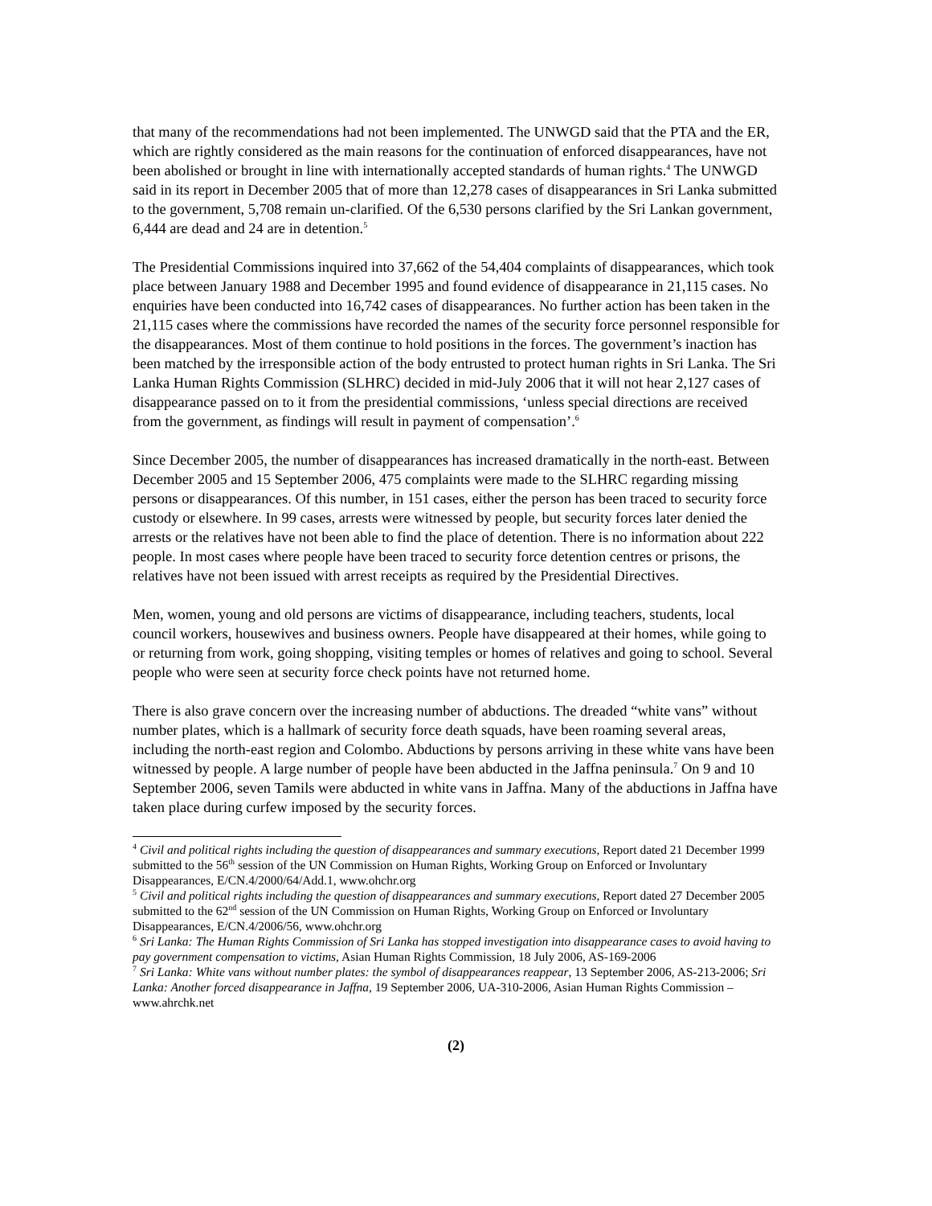that many of the recommendations had not been implemented. The UNWGD said that the PTA and the ER, which are rightly considered as the main reasons for the continuation of enforced disappearances, have not been abolished or brought in line with internationally accepted standards of human rights.<sup>4</sup> The UNWGD said in its report in December 2005 that of more than 12,278 cases of disappearances in Sri Lanka submitted to the government, 5,708 remain un-clarified. Of the 6,530 persons clarified by the Sri Lankan government, 6,444 are dead and 24 are in detention.<sup>5</sup>
The Presidential Commissions inquired into 37,662 of the 54,404 complaints of disappearances, which took place between January 1988 and December 1995 and found evidence of disappearance in 21,115 cases. No enquiries have been conducted into 16,742 cases of disappearances. No further action has been taken in the 21,115 cases where the commissions have recorded the names of the security force personnel responsible for the disappearances. Most of them continue to hold positions in the forces. The government’s inaction has been matched by the irresponsible action of the body entrusted to protect human rights in Sri Lanka. The Sri Lanka Human Rights Commission (SLHRC) decided in mid-July 2006 that it will not hear 2,127 cases of disappearance passed on to it from the presidential commissions, ‘unless special directions are received from the government, as findings will result in payment of compensation’.<sup>6</sup>
Since December 2005, the number of disappearances has increased dramatically in the north-east. Between December 2005 and 15 September 2006, 475 complaints were made to the SLHRC regarding missing persons or disappearances. Of this number, in 151 cases, either the person has been traced to security force custody or elsewhere. In 99 cases, arrests were witnessed by people, but security forces later denied the arrests or the relatives have not been able to find the place of detention. There is no information about 222 people. In most cases where people have been traced to security force detention centres or prisons, the relatives have not been issued with arrest receipts as required by the Presidential Directives.
Men, women, young and old persons are victims of disappearance, including teachers, students, local council workers, housewives and business owners. People have disappeared at their homes, while going to or returning from work, going shopping, visiting temples or homes of relatives and going to school. Several people who were seen at security force check points have not returned home.
There is also grave concern over the increasing number of abductions. The dreaded “white vans” without number plates, which is a hallmark of security force death squads, have been roaming several areas, including the north-east region and Colombo. Abductions by persons arriving in these white vans have been witnessed by people. A large number of people have been abducted in the Jaffna peninsula.<sup>7</sup> On 9 and 10 September 2006, seven Tamils were abducted in white vans in Jaffna. Many of the abductions in Jaffna have taken place during curfew imposed by the security forces.
<sup>4</sup> Civil and political rights including the question of disappearances and summary executions, Report dated 21 December 1999 submitted to the 56<sup>th</sup> session of the UN Commission on Human Rights, Working Group on Enforced or Involuntary Disappearances, E/CN.4/2000/64/Add.1, www.ohchr.org
<sup>5</sup> Civil and political rights including the question of disappearances and summary executions, Report dated 27 December 2005 submitted to the 62<sup>nd</sup> session of the UN Commission on Human Rights, Working Group on Enforced or Involuntary Disappearances, E/CN.4/2006/56, www.ohchr.org
<sup>6</sup> Sri Lanka: The Human Rights Commission of Sri Lanka has stopped investigation into disappearance cases to avoid having to pay government compensation to victims, Asian Human Rights Commission, 18 July 2006, AS-169-2006
<sup>7</sup> Sri Lanka: White vans without number plates: the symbol of disappearances reappear, 13 September 2006, AS-213-2006; Sri Lanka: Another forced disappearance in Jaffna, 19 September 2006, UA-310-2006, Asian Human Rights Commission – www.ahrchk.net
(2)